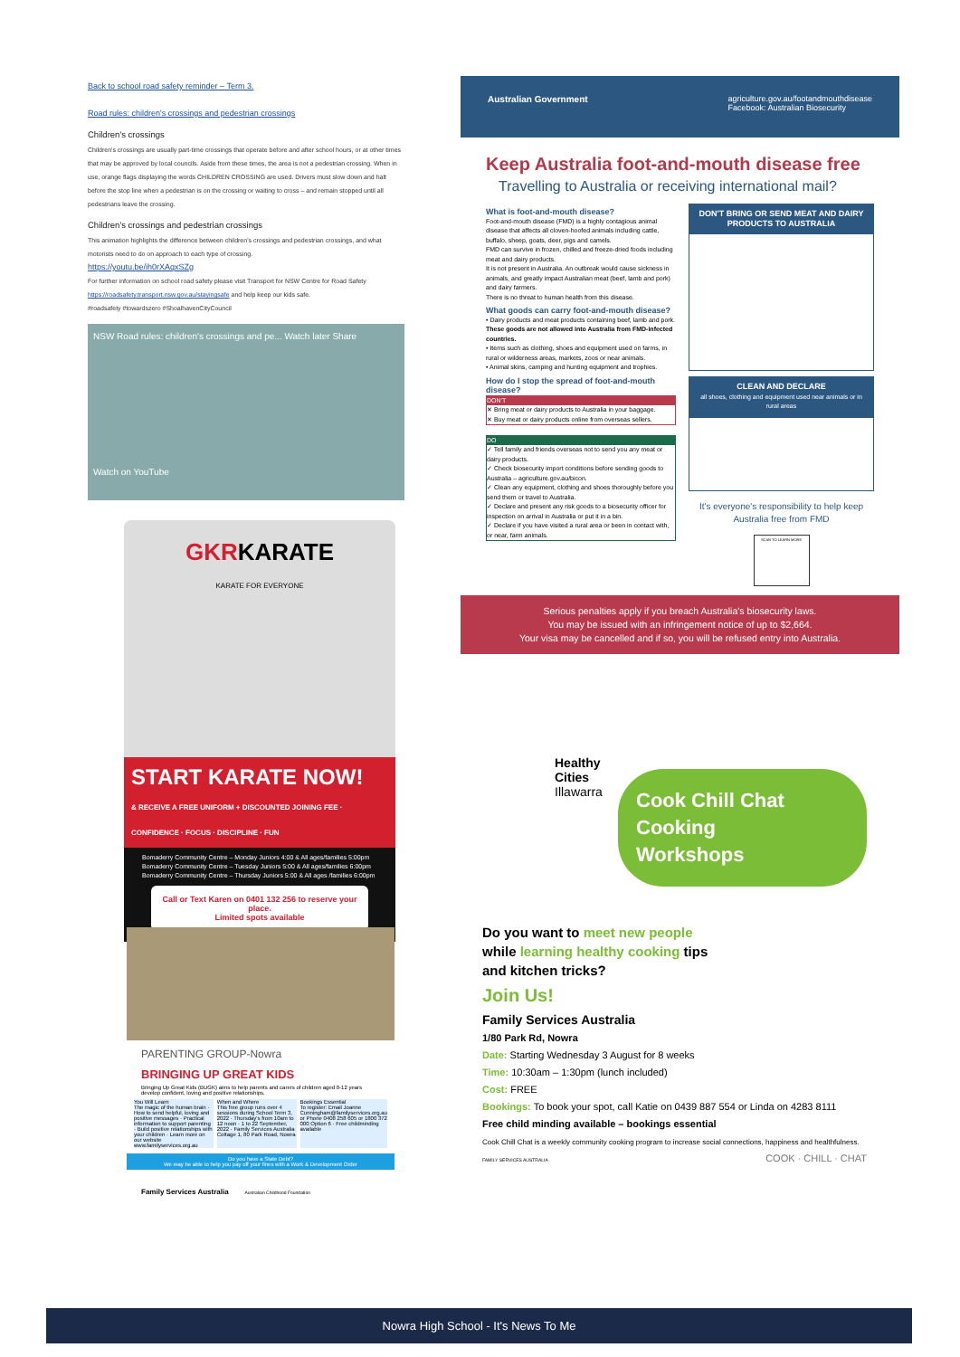Back to school road safety reminder – Term 3.
Road rules: children's crossings and pedestrian crossings
Children's crossings
Children's crossings are usually part-time crossings that operate before and after school hours, or at other times that may be approved by local councils. Aside from these times, the area is not a pedestrian crossing. When in use, orange flags displaying the words CHILDREN CROSSING are used. Drivers must slow down and halt before the stop line when a pedestrian is on the crossing or waiting to cross – and remain stopped until all pedestrians leave the crossing.
Children's crossings and pedestrian crossings
This animation highlights the difference between children's crossings and pedestrian crossings, and what motorists need to do on approach to each type of crossing.
https://youtu.be/ih0rXAqxSZg
For further information on school road safety please visit Transport for NSW Centre for Road Safety https://roadsafety.transport.nsw.gov.au/stayingsafe and help keep our kids safe.
#roadsafety #towardszero #ShoalhavenCityCouncil
NSW Road rules: children's crossings and pe... Watch later Share
Watch on YouTube
GKRKARATE
KARATE FOR EVERYONE
START KARATE NOW!
& RECEIVE A FREE UNIFORM + DISCOUNTED JOINING FEE · CONFIDENCE · FOCUS · DISCIPLINE · FUN
Bomaderry Community Centre – Monday Juniors 4:00 & All ages/families 5:00pm
Bomaderry Community Centre – Tuesday Juniors 5:00 & All ages/families 6:00pm
Bomaderry Community Centre – Thursday Juniors 5:00 & All ages /families 6:00pm
Call or Text Karen on 0401 132 256 to reserve your place.
Limited spots available
PARENTING GROUP-Nowra
BRINGING UP GREAT KIDS
Bringing Up Great Kids (BUGK) aims to help parents and carers of children aged 0-12 years develop confident, loving and positive relationships.
You Will Learn
The magic of the human brain · How to send helpful, loving and positive messages · Practical information to support parenting · Build positive relationships with your children · Learn more on our website www.familyservices.org.au
When and Where
This free group runs over 4 sessions during School Term 3, 2022 · Thursday's from 10am to 12 noon · 1 to 22 September, 2022 · Family Services Australia Cottage 1, 80 Park Road, Nowra
Bookings Essential
To register: Email Joanne Cunningham@familyservices.org.au or Phone 0408 258 605 or 1800 372 000 Option 6 · Free childminding available
Do you have a State Debt?
We may be able to help you pay off your fines with a Work & Development Order
Family Services Australia Australian Childhood Foundation
Australian Government agriculture.gov.au/footandmouthdisease
Facebook: Australian Biosecurity
Keep Australia foot-and-mouth disease free
Travelling to Australia or receiving international mail?
What is foot-and-mouth disease?
Foot-and-mouth disease (FMD) is a highly contagious animal disease that affects all cloven-hoofed animals including cattle, buffalo, sheep, goats, deer, pigs and camels.
FMD can survive in frozen, chilled and freeze-dried foods including meat and dairy products.
It is not present in Australia. An outbreak would cause sickness in animals, and greatly impact Australian meat (beef, lamb and pork) and dairy farmers.
There is no threat to human health from this disease.
What goods can carry foot-and-mouth disease?
• Dairy products and meat products containing beef, lamb and pork. These goods are not allowed into Australia from FMD-infected countries.
• Items such as clothing, shoes and equipment used on farms, in rural or wilderness areas, markets, zoos or near animals.
• Animal skins, camping and hunting equipment and trophies.
How do I stop the spread of foot-and-mouth disease?
DON'T
✕ Bring meat or dairy products to Australia in your baggage.
✕ Buy meat or dairy products online from overseas sellers.
DO
✓ Tell family and friends overseas not to send you any meat or dairy products.
✓ Check biosecurity import conditions before sending goods to Australia – agriculture.gov.au/bicon.
✓ Clean any equipment, clothing and shoes thoroughly before you send them or travel to Australia.
✓ Declare and present any risk goods to a biosecurity officer for inspection on arrival in Australia or put it in a bin.
✓ Declare if you have visited a rural area or been in contact with, or near, farm animals.
DON'T BRING OR SEND MEAT AND DAIRY PRODUCTS TO AUSTRALIA
CLEAN AND DECLARE
all shoes, clothing and equipment used near animals or in rural areas
It's everyone's responsibility to help keep Australia free from FMD
SCAN TO LEARN MORE
Serious penalties apply if you breach Australia's biosecurity laws.
You may be issued with an infringement notice of up to $2,664.
Your visa may be cancelled and if so, you will be refused entry into Australia.
Healthy
Cities
Illawarra
Cook Chill Chat
Cooking
Workshops
Do you want to meet new people while learning healthy cooking tips and kitchen tricks?
Join Us!
Family Services Australia
1/80 Park Rd, Nowra
Date: Starting Wednesday 3 August for 8 weeks
Time: 10:30am – 1:30pm (lunch included)
Cost: FREE
Bookings: To book your spot, call Katie on 0439 887 554 or Linda on 4283 8111
Free child minding available – bookings essential
Cook Chill Chat is a weekly community cooking program to increase social connections, happiness and healthfulness.
FAMILY SERVICES AUSTRALIA COOK · CHILL · CHAT
Nowra High School - It's News To Me